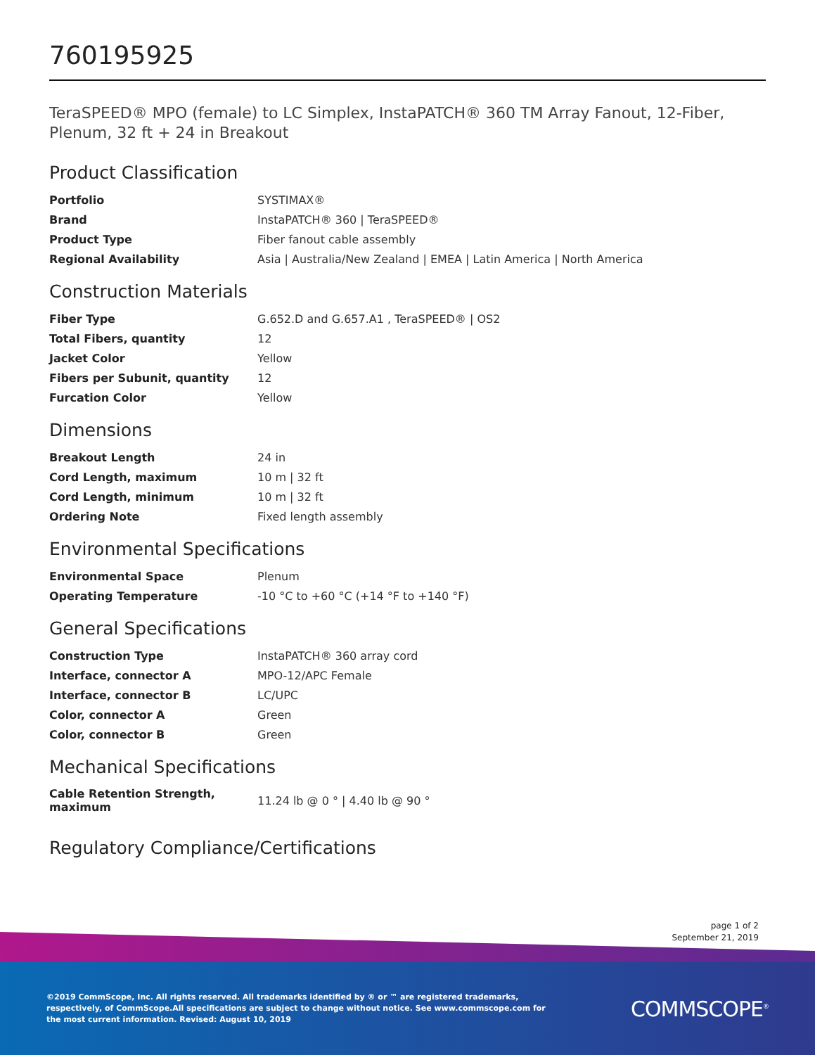760195925
TeraSPEED® MPO (female) to LC Simplex, InstaPATCH® 360 TM Array Fanout, 12-Fiber, Plenum, 32 ft + 24 in Breakout
Product Classification
| Portfolio | SYSTIMAX® |
| Brand | InstaPATCH® 360 / TeraSPEED® |
| Product Type | Fiber fanout cable assembly |
| Regional Availability | Asia / Australia/New Zealand / EMEA / Latin America / North America |
Construction Materials
| Fiber Type | G.652.D and G.657.A1 , TeraSPEED® / OS2 |
| Total Fibers, quantity | 12 |
| Jacket Color | Yellow |
| Fibers per Subunit, quantity | 12 |
| Furcation Color | Yellow |
Dimensions
| Breakout Length | 24 in |
| Cord Length, maximum | 10 m / 32 ft |
| Cord Length, minimum | 10 m / 32 ft |
| Ordering Note | Fixed length assembly |
Environmental Specifications
| Environmental Space | Plenum |
| Operating Temperature | -10 °C to +60 °C (+14 °F to +140 °F) |
General Specifications
| Construction Type | InstaPATCH® 360 array cord |
| Interface, connector A | MPO-12/APC Female |
| Interface, connector B | LC/UPC |
| Color, connector A | Green |
| Color, connector B | Green |
Mechanical Specifications
| Cable Retention Strength, maximum | 11.24 lb @ 0 ° / 4.40 lb @ 90 ° |
Regulatory Compliance/Certifications
page 1 of 2
September 21, 2019
©2019 CommScope, Inc. All rights reserved. All trademarks identified by ® or ™ are registered trademarks, respectively, of CommScope.All specifications are subject to change without notice. See www.commscope.com for the most current information. Revised: August 10, 2019
COMMSCOPE<sup>®</sup>